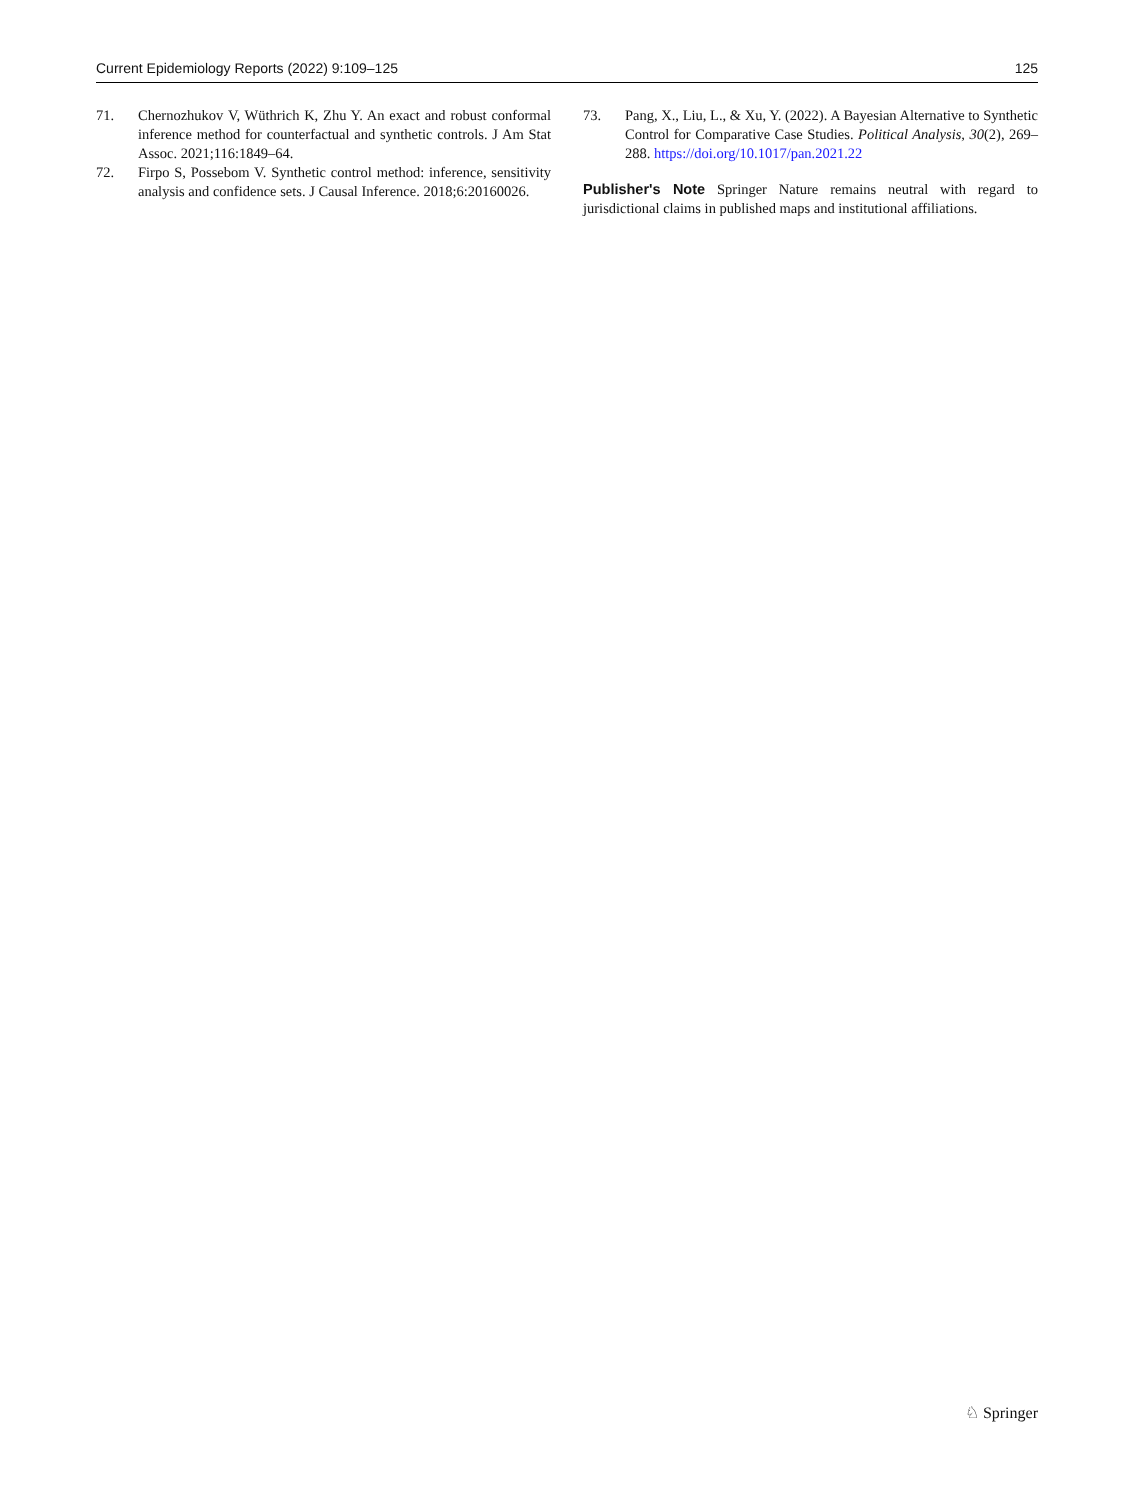Current Epidemiology Reports (2022) 9:109–125 125
71. Chernozhukov V, Wüthrich K, Zhu Y. An exact and robust conformal inference method for counterfactual and synthetic controls. J Am Stat Assoc. 2021;116:1849–64.
72. Firpo S, Possebom V. Synthetic control method: inference, sensitivity analysis and confidence sets. J Causal Inference. 2018;6:20160026.
73. Pang, X., Liu, L., & Xu, Y. (2022). A Bayesian Alternative to Synthetic Control for Comparative Case Studies. Political Analysis, 30(2), 269–288. https://doi.org/10.1017/pan.2021.22
Publisher's Note Springer Nature remains neutral with regard to jurisdictional claims in published maps and institutional affiliations.
♘ Springer